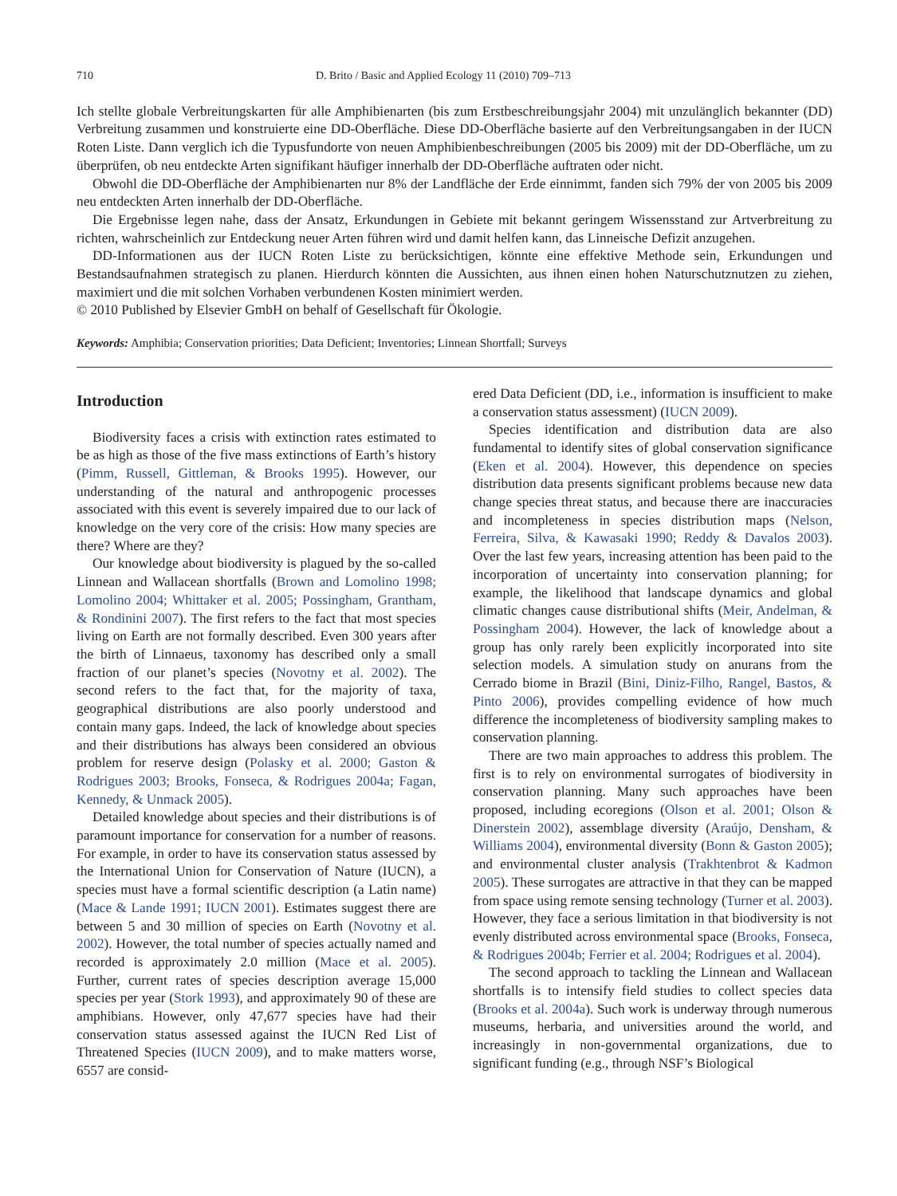710 D. Brito / Basic and Applied Ecology 11 (2010) 709–713
Ich stellte globale Verbreitungskarten für alle Amphibienarten (bis zum Erstbeschreibungsjahr 2004) mit unzulänglich bekannter (DD) Verbreitung zusammen und konstruierte eine DD-Oberfläche. Diese DD-Oberfläche basierte auf den Verbreitungsangaben in der IUCN Roten Liste. Dann verglich ich die Typusfundorte von neuen Amphibienbeschreibungen (2005 bis 2009) mit der DD-Oberfläche, um zu überprüfen, ob neu entdeckte Arten signifikant häufiger innerhalb der DD-Oberfläche auftraten oder nicht.
Obwohl die DD-Oberfläche der Amphibienarten nur 8% der Landfläche der Erde einnimmt, fanden sich 79% der von 2005 bis 2009 neu entdeckten Arten innerhalb der DD-Oberfläche.
Die Ergebnisse legen nahe, dass der Ansatz, Erkundungen in Gebiete mit bekannt geringem Wissensstand zur Artverbreitung zu richten, wahrscheinlich zur Entdeckung neuer Arten führen wird und damit helfen kann, das Linneische Defizit anzugehen.
DD-Informationen aus der IUCN Roten Liste zu berücksichtigen, könnte eine effektive Methode sein, Erkundungen und Bestandsaufnahmen strategisch zu planen. Hierdurch könnten die Aussichten, aus ihnen einen hohen Naturschutznutzen zu ziehen, maximiert und die mit solchen Vorhaben verbundenen Kosten minimiert werden.
© 2010 Published by Elsevier GmbH on behalf of Gesellschaft für Ökologie.
Keywords: Amphibia; Conservation priorities; Data Deficient; Inventories; Linnean Shortfall; Surveys
Introduction
Biodiversity faces a crisis with extinction rates estimated to be as high as those of the five mass extinctions of Earth’s history (Pimm, Russell, Gittleman, & Brooks 1995). However, our understanding of the natural and anthropogenic processes associated with this event is severely impaired due to our lack of knowledge on the very core of the crisis: How many species are there? Where are they?
Our knowledge about biodiversity is plagued by the so-called Linnean and Wallacean shortfalls (Brown and Lomolino 1998; Lomolino 2004; Whittaker et al. 2005; Possingham, Grantham, & Rondinini 2007). The first refers to the fact that most species living on Earth are not formally described. Even 300 years after the birth of Linnaeus, taxonomy has described only a small fraction of our planet’s species (Novotny et al. 2002). The second refers to the fact that, for the majority of taxa, geographical distributions are also poorly understood and contain many gaps. Indeed, the lack of knowledge about species and their distributions has always been considered an obvious problem for reserve design (Polasky et al. 2000; Gaston & Rodrigues 2003; Brooks, Fonseca, & Rodrigues 2004a; Fagan, Kennedy, & Unmack 2005).
Detailed knowledge about species and their distributions is of paramount importance for conservation for a number of reasons. For example, in order to have its conservation status assessed by the International Union for Conservation of Nature (IUCN), a species must have a formal scientific description (a Latin name) (Mace & Lande 1991; IUCN 2001). Estimates suggest there are between 5 and 30 million of species on Earth (Novotny et al. 2002). However, the total number of species actually named and recorded is approximately 2.0 million (Mace et al. 2005). Further, current rates of species description average 15,000 species per year (Stork 1993), and approximately 90 of these are amphibians. However, only 47,677 species have had their conservation status assessed against the IUCN Red List of Threatened Species (IUCN 2009), and to make matters worse, 6557 are consid-
ered Data Deficient (DD, i.e., information is insufficient to make a conservation status assessment) (IUCN 2009).
Species identification and distribution data are also fundamental to identify sites of global conservation significance (Eken et al. 2004). However, this dependence on species distribution data presents significant problems because new data change species threat status, and because there are inaccuracies and incompleteness in species distribution maps (Nelson, Ferreira, Silva, & Kawasaki 1990; Reddy & Davalos 2003). Over the last few years, increasing attention has been paid to the incorporation of uncertainty into conservation planning; for example, the likelihood that landscape dynamics and global climatic changes cause distributional shifts (Meir, Andelman, & Possingham 2004). However, the lack of knowledge about a group has only rarely been explicitly incorporated into site selection models. A simulation study on anurans from the Cerrado biome in Brazil (Bini, Diniz-Filho, Rangel, Bastos, & Pinto 2006), provides compelling evidence of how much difference the incompleteness of biodiversity sampling makes to conservation planning.
There are two main approaches to address this problem. The first is to rely on environmental surrogates of biodiversity in conservation planning. Many such approaches have been proposed, including ecoregions (Olson et al. 2001; Olson & Dinerstein 2002), assemblage diversity (Araújo, Densham, & Williams 2004), environmental diversity (Bonn & Gaston 2005); and environmental cluster analysis (Trakhtenbrot & Kadmon 2005). These surrogates are attractive in that they can be mapped from space using remote sensing technology (Turner et al. 2003). However, they face a serious limitation in that biodiversity is not evenly distributed across environmental space (Brooks, Fonseca, & Rodrigues 2004b; Ferrier et al. 2004; Rodrigues et al. 2004).
The second approach to tackling the Linnean and Wallacean shortfalls is to intensify field studies to collect species data (Brooks et al. 2004a). Such work is underway through numerous museums, herbaria, and universities around the world, and increasingly in non-governmental organizations, due to significant funding (e.g., through NSF’s Biological